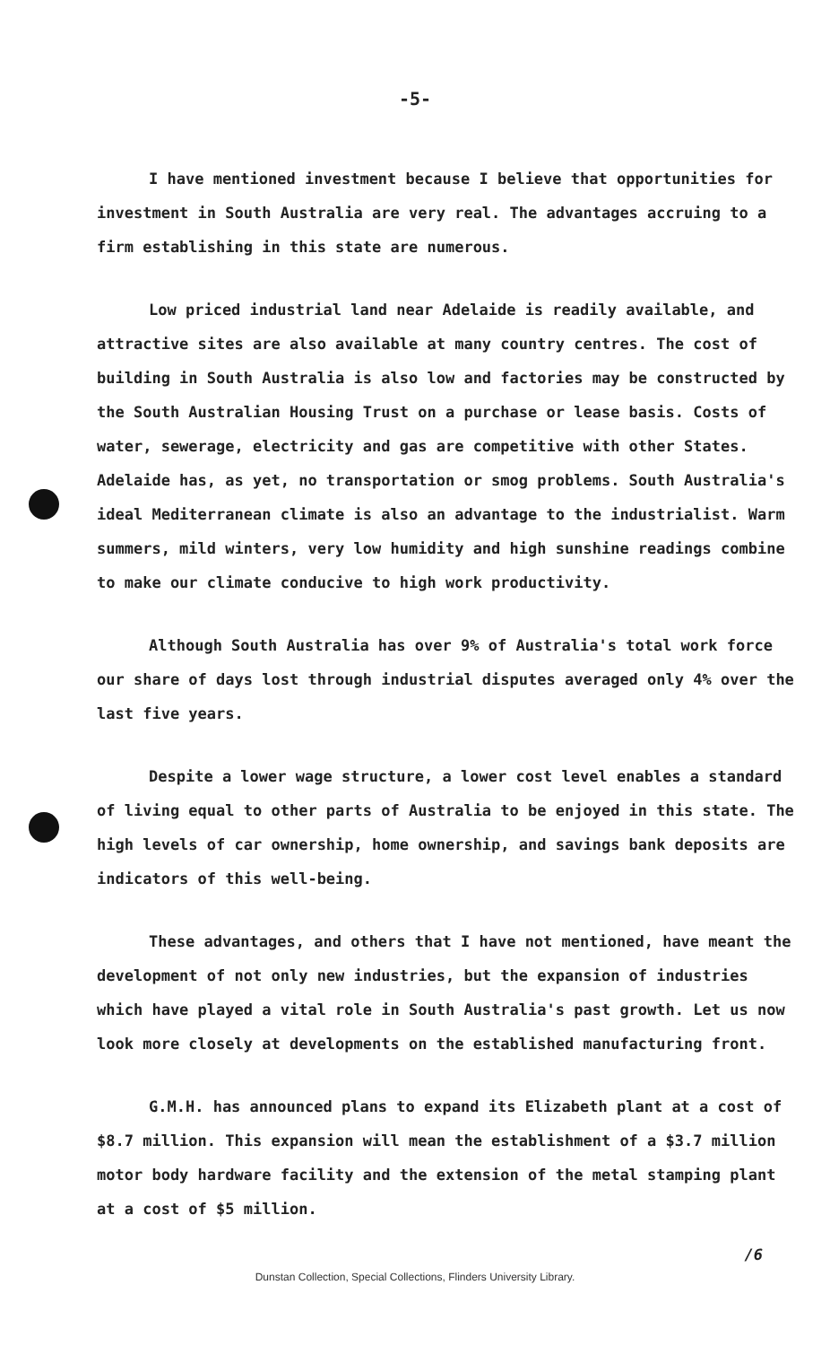-5-
I have mentioned investment because I believe that opportunities for investment in South Australia are very real. The advantages accruing to a firm establishing in this state are numerous.
Low priced industrial land near Adelaide is readily available, and attractive sites are also available at many country centres. The cost of building in South Australia is also low and factories may be constructed by the South Australian Housing Trust on a purchase or lease basis. Costs of water, sewerage, electricity and gas are competitive with other States. Adelaide has, as yet, no transportation or smog problems. South Australia's ideal Mediterranean climate is also an advantage to the industrialist. Warm summers, mild winters, very low humidity and high sunshine readings combine to make our climate conducive to high work productivity.
Although South Australia has over 9% of Australia's total work force our share of days lost through industrial disputes averaged only 4% over the last five years.
Despite a lower wage structure, a lower cost level enables a standard of living equal to other parts of Australia to be enjoyed in this state. The high levels of car ownership, home ownership, and savings bank deposits are indicators of this well-being.
These advantages, and others that I have not mentioned, have meant the development of not only new industries, but the expansion of industries which have played a vital role in South Australia's past growth. Let us now look more closely at developments on the established manufacturing front.
G.M.H. has announced plans to expand its Elizabeth plant at a cost of $8.7 million. This expansion will mean the establishment of a $3.7 million motor body hardware facility and the extension of the metal stamping plant at a cost of $5 million.
/6
Dunstan Collection, Special Collections, Flinders University Library.